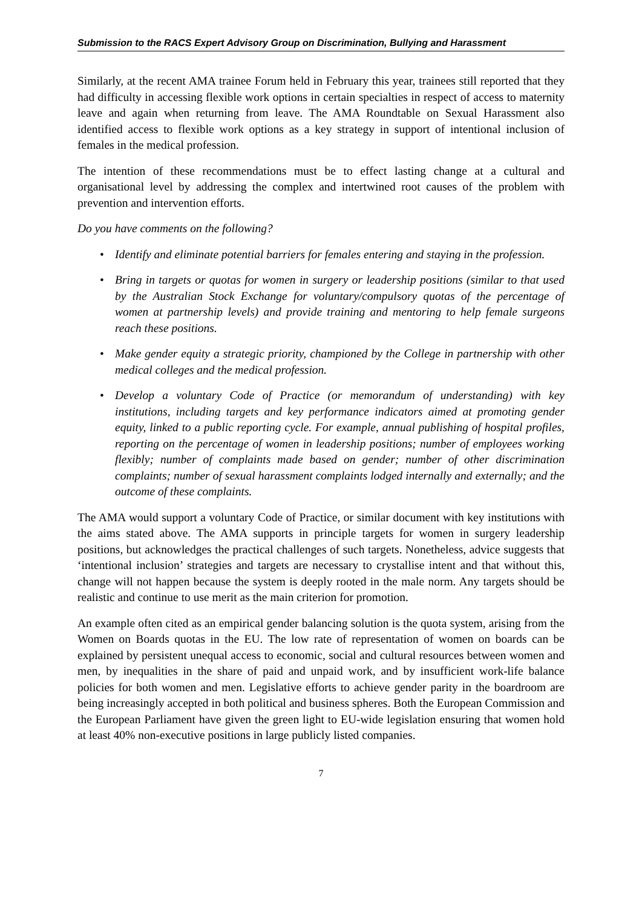Submission to the RACS Expert Advisory Group on Discrimination, Bullying and Harassment
Similarly, at the recent AMA trainee Forum held in February this year, trainees still reported that they had difficulty in accessing flexible work options in certain specialties in respect of access to maternity leave and again when returning from leave. The AMA Roundtable on Sexual Harassment also identified access to flexible work options as a key strategy in support of intentional inclusion of females in the medical profession.
The intention of these recommendations must be to effect lasting change at a cultural and organisational level by addressing the complex and intertwined root causes of the problem with prevention and intervention efforts.
Do you have comments on the following?
• Identify and eliminate potential barriers for females entering and staying in the profession.
• Bring in targets or quotas for women in surgery or leadership positions (similar to that used by the Australian Stock Exchange for voluntary/compulsory quotas of the percentage of women at partnership levels) and provide training and mentoring to help female surgeons reach these positions.
• Make gender equity a strategic priority, championed by the College in partnership with other medical colleges and the medical profession.
• Develop a voluntary Code of Practice (or memorandum of understanding) with key institutions, including targets and key performance indicators aimed at promoting gender equity, linked to a public reporting cycle. For example, annual publishing of hospital profiles, reporting on the percentage of women in leadership positions; number of employees working flexibly; number of complaints made based on gender; number of other discrimination complaints; number of sexual harassment complaints lodged internally and externally; and the outcome of these complaints.
The AMA would support a voluntary Code of Practice, or similar document with key institutions with the aims stated above. The AMA supports in principle targets for women in surgery leadership positions, but acknowledges the practical challenges of such targets. Nonetheless, advice suggests that ‘intentional inclusion’ strategies and targets are necessary to crystallise intent and that without this, change will not happen because the system is deeply rooted in the male norm. Any targets should be realistic and continue to use merit as the main criterion for promotion.
An example often cited as an empirical gender balancing solution is the quota system, arising from the Women on Boards quotas in the EU. The low rate of representation of women on boards can be explained by persistent unequal access to economic, social and cultural resources between women and men, by inequalities in the share of paid and unpaid work, and by insufficient work-life balance policies for both women and men. Legislative efforts to achieve gender parity in the boardroom are being increasingly accepted in both political and business spheres. Both the European Commission and the European Parliament have given the green light to EU-wide legislation ensuring that women hold at least 40% non-executive positions in large publicly listed companies.
7